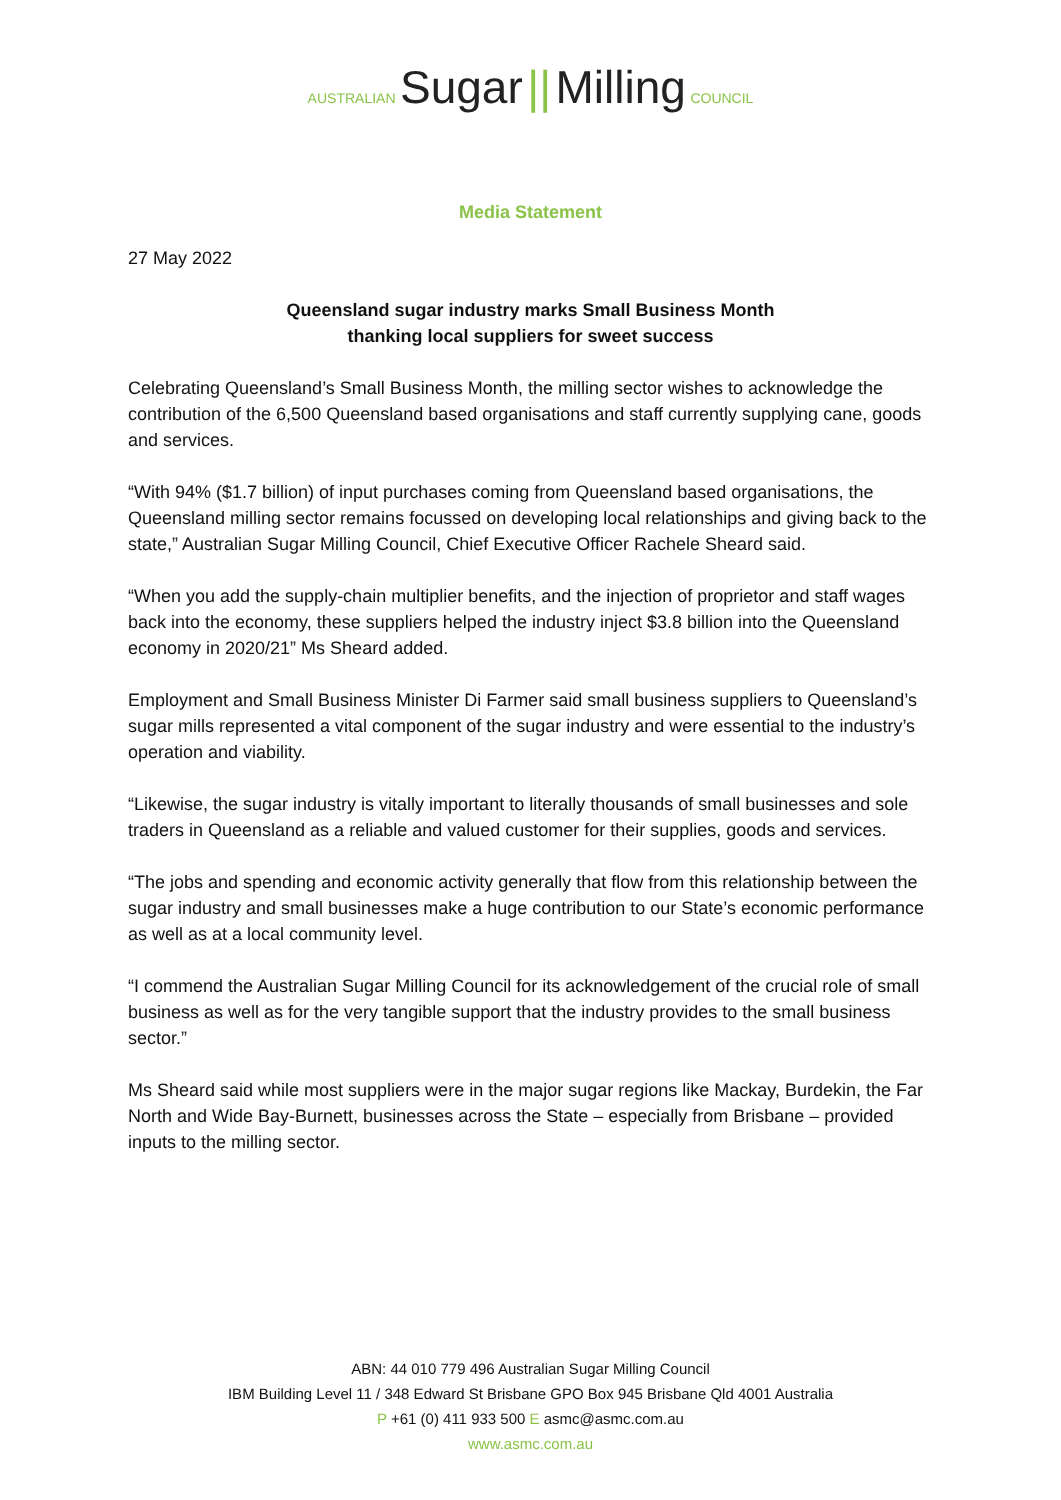AUSTRALIAN Sugar || Milling COUNCIL
Media Statement
27 May 2022
Queensland sugar industry marks Small Business Month
thanking local suppliers for sweet success
Celebrating Queensland’s Small Business Month, the milling sector wishes to acknowledge the contribution of the 6,500 Queensland based organisations and staff currently supplying cane, goods and services.
“With 94% ($1.7 billion) of input purchases coming from Queensland based organisations, the Queensland milling sector remains focussed on developing local relationships and giving back to the state,” Australian Sugar Milling Council, Chief Executive Officer Rachele Sheard said.
“When you add the supply-chain multiplier benefits, and the injection of proprietor and staff wages back into the economy, these suppliers helped the industry inject $3.8 billion into the Queensland economy in 2020/21” Ms Sheard added.
Employment and Small Business Minister Di Farmer said small business suppliers to Queensland’s sugar mills represented a vital component of the sugar industry and were essential to the industry’s operation and viability.
“Likewise, the sugar industry is vitally important to literally thousands of small businesses and sole traders in Queensland as a reliable and valued customer for their supplies, goods and services.
“The jobs and spending and economic activity generally that flow from this relationship between the sugar industry and small businesses make a huge contribution to our State’s economic performance as well as at a local community level.
“I commend the Australian Sugar Milling Council for its acknowledgement of the crucial role of small business as well as for the very tangible support that the industry provides to the small business sector.”
Ms Sheard said while most suppliers were in the major sugar regions like Mackay, Burdekin, the Far North and Wide Bay-Burnett, businesses across the State – especially from Brisbane – provided inputs to the milling sector.
ABN: 44 010 779 496 Australian Sugar Milling Council
IBM Building Level 11 / 348 Edward St Brisbane GPO Box 945 Brisbane Qld 4001 Australia
P +61 (0) 411 933 500 E asmc@asmc.com.au
www.asmc.com.au